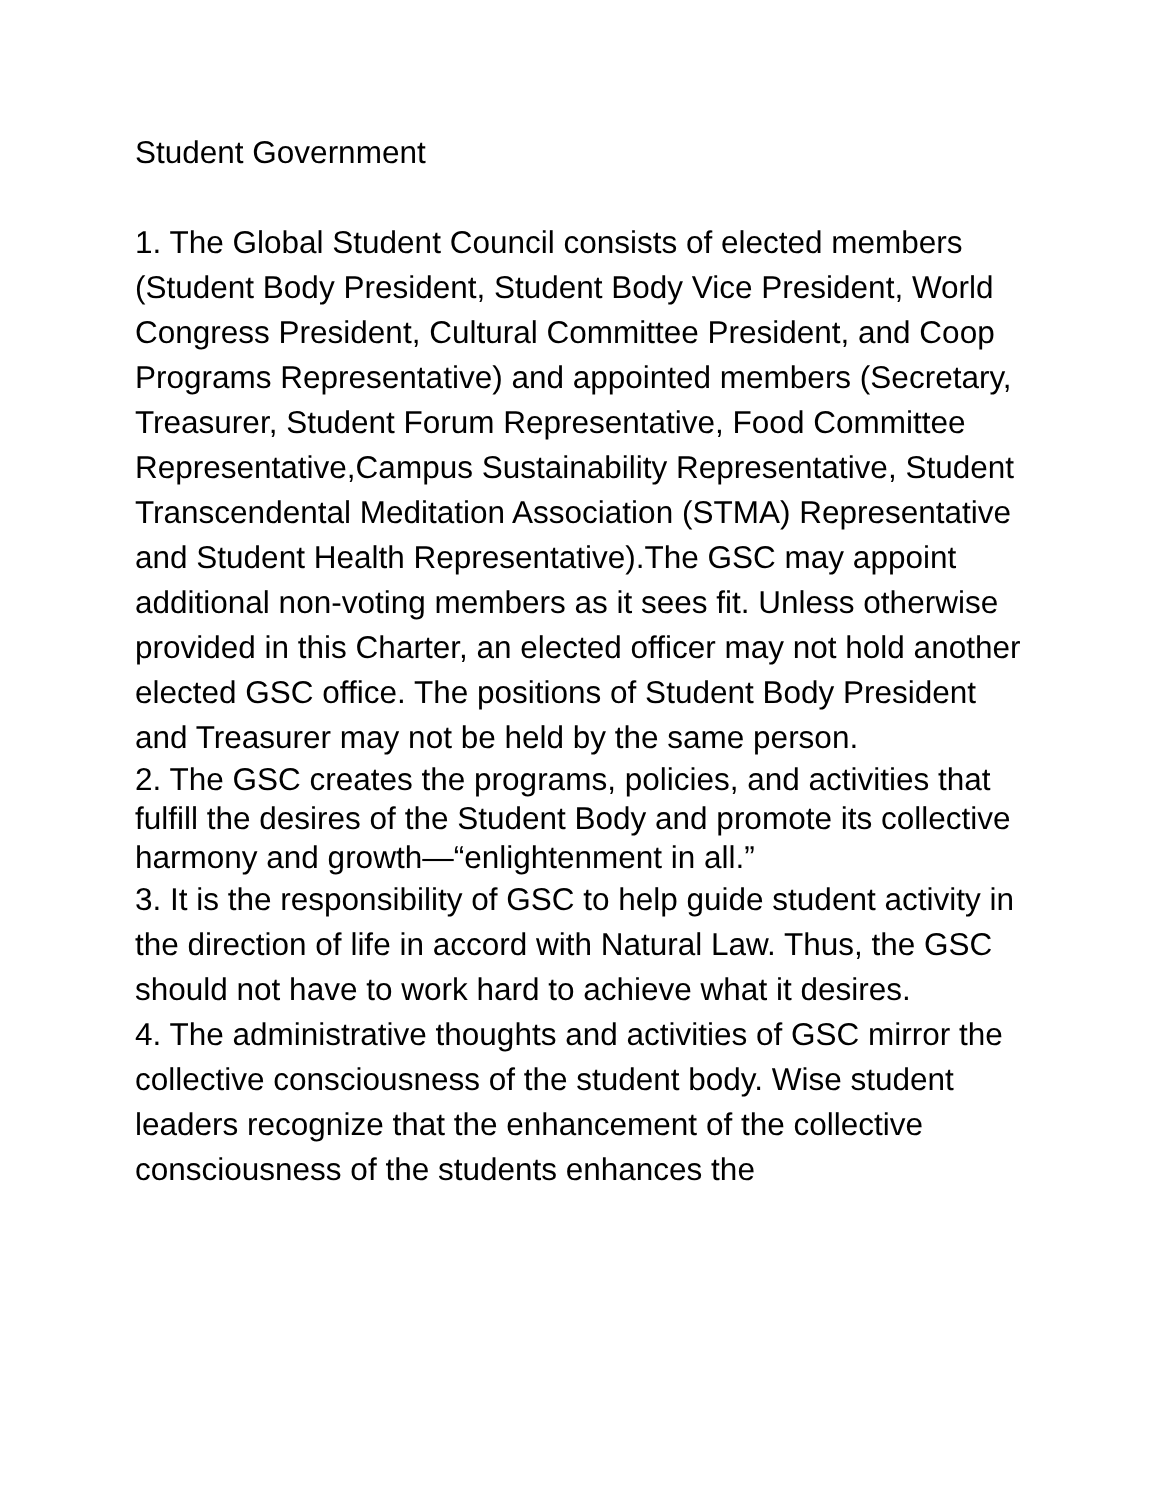Student Government
1. The Global Student Council consists of elected members (Student Body President, Student Body Vice President, World Congress President, Cultural Committee President, and Coop Programs Representative) and appointed members (Secretary, Treasurer, Student Forum Representative, Food Committee Representative,Campus Sustainability Representative, Student Transcendental Meditation Association (STMA) Representative and Student Health Representative).The GSC may appoint additional non-voting members as it sees fit. Unless otherwise provided in this Charter, an elected officer may not hold another elected GSC office. The positions of Student Body President and Treasurer may not be held by the same person.
2. The GSC creates the programs, policies, and activities that fulfill the desires of the Student Body and promote its collective harmony and growth—“enlightenment in all.”
3. It is the responsibility of GSC to help guide student activity in the direction of life in accord with Natural Law. Thus, the GSC should not have to work hard to achieve what it desires.
4. The administrative thoughts and activities of GSC mirror the collective consciousness of the student body. Wise student leaders recognize that the enhancement of the collective consciousness of the students enhances the